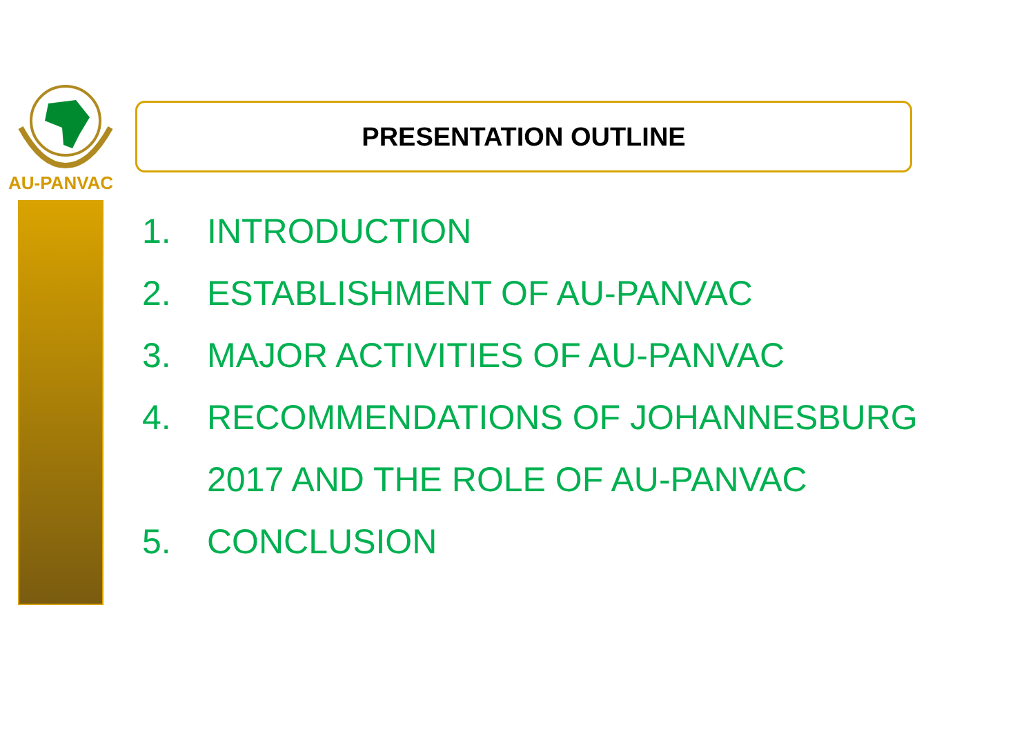AU-PANVAC
PRESENTATION OUTLINE
1. INTRODUCTION
2. ESTABLISHMENT OF AU-PANVAC
3. MAJOR ACTIVITIES OF AU-PANVAC
4. RECOMMENDATIONS OF JOHANNESBURG
2017 AND THE ROLE OF AU-PANVAC
5. CONCLUSION